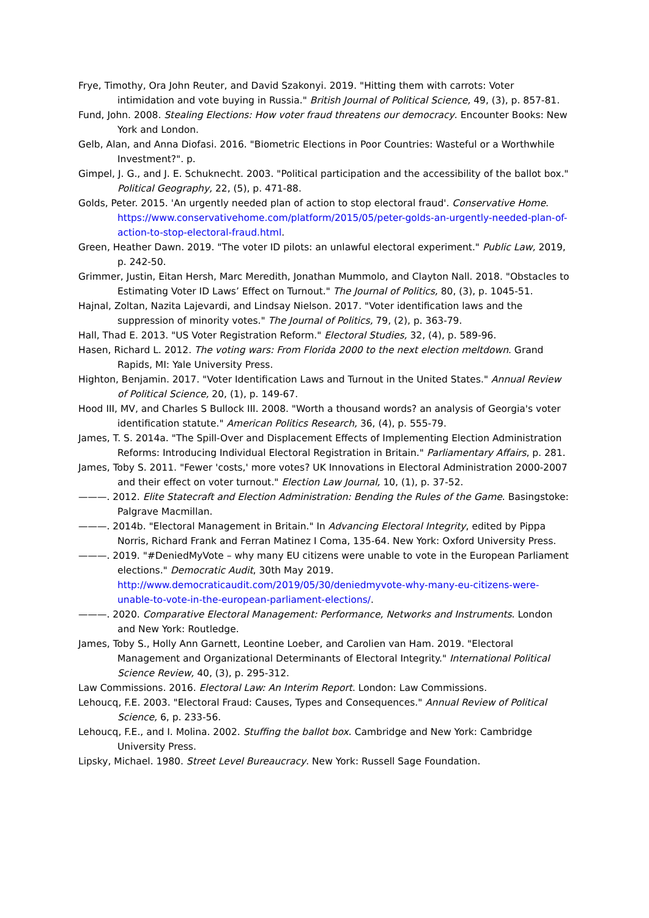Frye, Timothy, Ora John Reuter, and David Szakonyi. 2019. "Hitting them with carrots: Voter intimidation and vote buying in Russia." British Journal of Political Science, 49, (3), p. 857-81.
Fund, John. 2008. Stealing Elections: How voter fraud threatens our democracy. Encounter Books: New York and London.
Gelb, Alan, and Anna Diofasi. 2016. "Biometric Elections in Poor Countries: Wasteful or a Worthwhile Investment?". p.
Gimpel, J. G., and J. E. Schuknecht. 2003. "Political participation and the accessibility of the ballot box." Political Geography, 22, (5), p. 471-88.
Golds, Peter. 2015. 'An urgently needed plan of action to stop electoral fraud'. Conservative Home. https://www.conservativehome.com/platform/2015/05/peter-golds-an-urgently-needed-plan-of-action-to-stop-electoral-fraud.html.
Green, Heather Dawn. 2019. "The voter ID pilots: an unlawful electoral experiment." Public Law, 2019, p. 242-50.
Grimmer, Justin, Eitan Hersh, Marc Meredith, Jonathan Mummolo, and Clayton Nall. 2018. "Obstacles to Estimating Voter ID Laws’ Effect on Turnout." The Journal of Politics, 80, (3), p. 1045-51.
Hajnal, Zoltan, Nazita Lajevardi, and Lindsay Nielson. 2017. "Voter identification laws and the suppression of minority votes." The Journal of Politics, 79, (2), p. 363-79.
Hall, Thad E. 2013. "US Voter Registration Reform." Electoral Studies, 32, (4), p. 589-96.
Hasen, Richard L. 2012. The voting wars: From Florida 2000 to the next election meltdown. Grand Rapids, MI: Yale University Press.
Highton, Benjamin. 2017. "Voter Identification Laws and Turnout in the United States." Annual Review of Political Science, 20, (1), p. 149-67.
Hood III, MV, and Charles S Bullock III. 2008. "Worth a thousand words? an analysis of Georgia's voter identification statute." American Politics Research, 36, (4), p. 555-79.
James, T. S. 2014a. "The Spill-Over and Displacement Effects of Implementing Election Administration Reforms: Introducing Individual Electoral Registration in Britain." Parliamentary Affairs, p. 281.
James, Toby S. 2011. "Fewer 'costs,' more votes? UK Innovations in Electoral Administration 2000-2007 and their effect on voter turnout." Election Law Journal, 10, (1), p. 37-52.
———. 2012. Elite Statecraft and Election Administration: Bending the Rules of the Game. Basingstoke: Palgrave Macmillan.
———. 2014b. "Electoral Management in Britain." In Advancing Electoral Integrity, edited by Pippa Norris, Richard Frank and Ferran Matinez I Coma, 135-64. New York: Oxford University Press.
———. 2019. "#DeniedMyVote – why many EU citizens were unable to vote in the European Parliament elections." Democratic Audit, 30th May 2019. http://www.democraticaudit.com/2019/05/30/deniedmyvote-why-many-eu-citizens-were-unable-to-vote-in-the-european-parliament-elections/.
———. 2020. Comparative Electoral Management: Performance, Networks and Instruments. London and New York: Routledge.
James, Toby S., Holly Ann Garnett, Leontine Loeber, and Carolien van Ham. 2019. "Electoral Management and Organizational Determinants of Electoral Integrity." International Political Science Review, 40, (3), p. 295-312.
Law Commissions. 2016. Electoral Law: An Interim Report. London: Law Commissions.
Lehoucq, F.E. 2003. "Electoral Fraud: Causes, Types and Consequences." Annual Review of Political Science, 6, p. 233-56.
Lehoucq, F.E., and I. Molina. 2002. Stuffing the ballot box. Cambridge and New York: Cambridge University Press.
Lipsky, Michael. 1980. Street Level Bureaucracy. New York: Russell Sage Foundation.